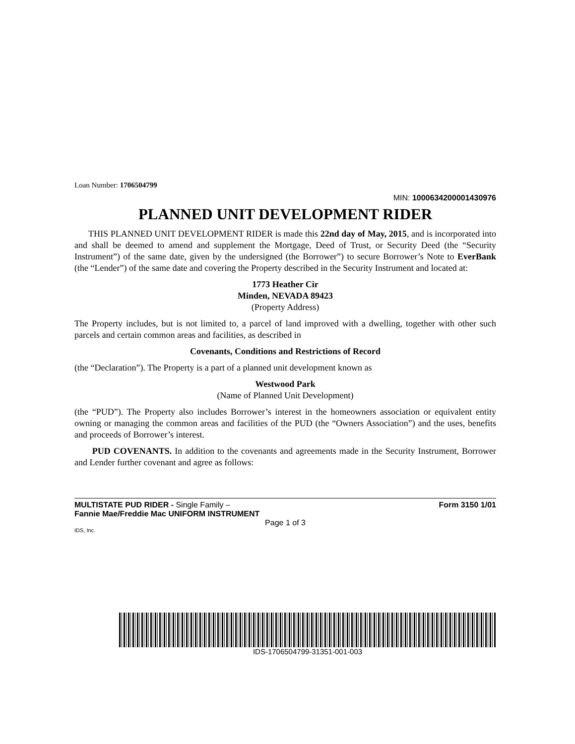Loan Number: 1706504799
MIN: 1000634200001430976
PLANNED UNIT DEVELOPMENT RIDER
THIS PLANNED UNIT DEVELOPMENT RIDER is made this 22nd day of May, 2015, and is incorporated into and shall be deemed to amend and supplement the Mortgage, Deed of Trust, or Security Deed (the “Security Instrument”) of the same date, given by the undersigned (the Borrower”) to secure Borrower’s Note to EverBank (the “Lender”) of the same date and covering the Property described in the Security Instrument and located at:
1773 Heather Cir
Minden, NEVADA 89423
(Property Address)
The Property includes, but is not limited to, a parcel of land improved with a dwelling, together with other such parcels and certain common areas and facilities, as described in
Covenants, Conditions and Restrictions of Record
(the “Declaration”). The Property is a part of a planned unit development known as
Westwood Park
(Name of Planned Unit Development)
(the “PUD”). The Property also includes Borrower’s interest in the homeowners association or equivalent entity owning or managing the common areas and facilities of the PUD (the “Owners Association”) and the uses, benefits and proceeds of Borrower’s interest.
PUD COVENANTS. In addition to the covenants and agreements made in the Security Instrument, Borrower and Lender further covenant and agree as follows:
MULTISTATE PUD RIDER - Single Family –
Fannie Mae/Freddie Mac UNIFORM INSTRUMENT
Form 3150 1/01
Page 1 of 3
IDS, Inc.
IDS-1706504799-31351-001-003